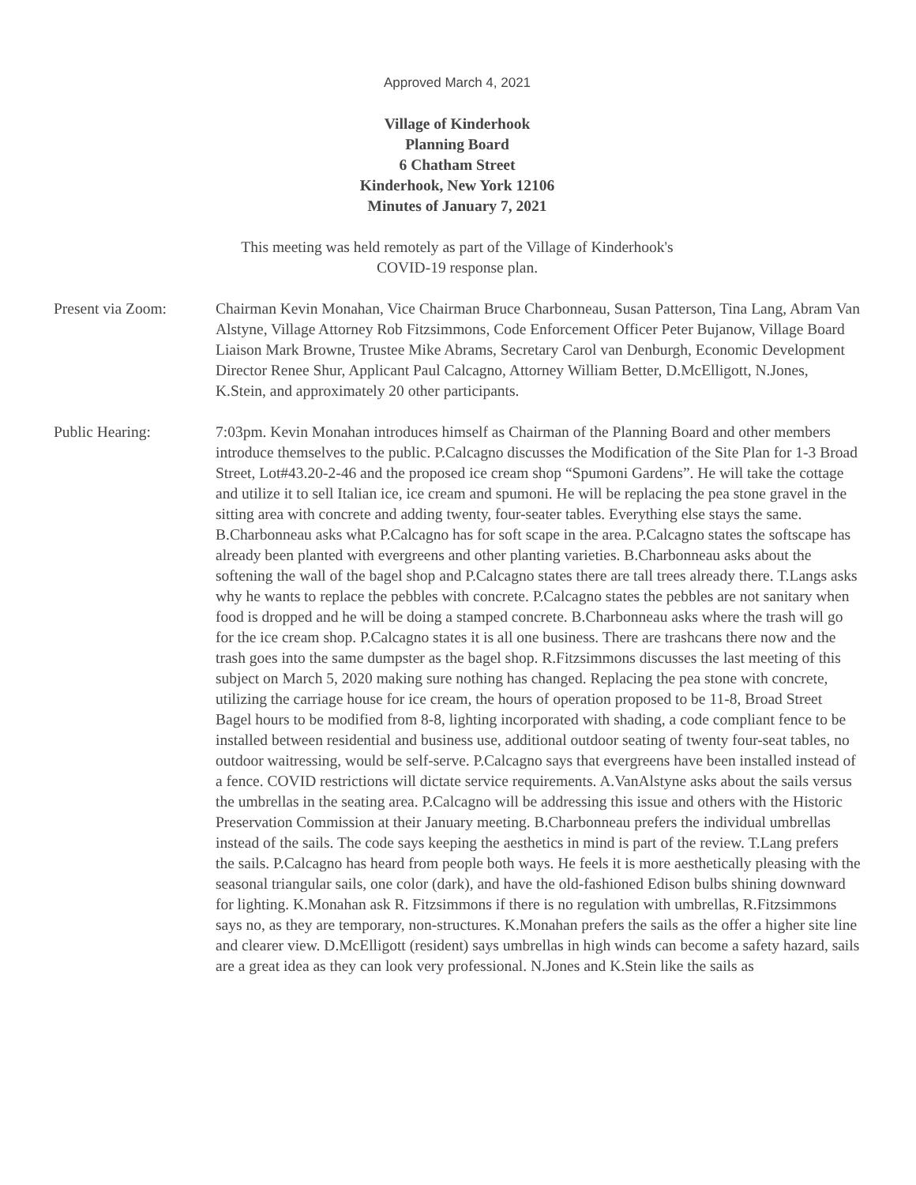Approved March 4, 2021
Village of Kinderhook
Planning Board
6 Chatham Street
Kinderhook, New York 12106
Minutes of January 7, 2021
This meeting was held remotely as part of the Village of Kinderhook's
COVID-19 response plan.
Present via Zoom: Chairman Kevin Monahan, Vice Chairman Bruce Charbonneau, Susan Patterson, Tina Lang, Abram Van Alstyne, Village Attorney Rob Fitzsimmons, Code Enforcement Officer Peter Bujanow, Village Board Liaison Mark Browne, Trustee Mike Abrams, Secretary Carol van Denburgh, Economic Development Director Renee Shur, Applicant Paul Calcagno, Attorney William Better, D.McElligott, N.Jones, K.Stein, and approximately 20 other participants.
Public Hearing: 7:03pm. Kevin Monahan introduces himself as Chairman of the Planning Board and other members introduce themselves to the public. P.Calcagno discusses the Modification of the Site Plan for 1-3 Broad Street, Lot#43.20-2-46 and the proposed ice cream shop “Spumoni Gardens”. He will take the cottage and utilize it to sell Italian ice, ice cream and spumoni. He will be replacing the pea stone gravel in the sitting area with concrete and adding twenty, four-seater tables. Everything else stays the same. B.Charbonneau asks what P.Calcagno has for soft scape in the area. P.Calcagno states the softscape has already been planted with evergreens and other planting varieties. B.Charbonneau asks about the softening the wall of the bagel shop and P.Calcagno states there are tall trees already there. T.Langs asks why he wants to replace the pebbles with concrete. P.Calcagno states the pebbles are not sanitary when food is dropped and he will be doing a stamped concrete. B.Charbonneau asks where the trash will go for the ice cream shop. P.Calcagno states it is all one business. There are trashcans there now and the trash goes into the same dumpster as the bagel shop. R.Fitzsimmons discusses the last meeting of this subject on March 5, 2020 making sure nothing has changed. Replacing the pea stone with concrete, utilizing the carriage house for ice cream, the hours of operation proposed to be 11-8, Broad Street Bagel hours to be modified from 8-8, lighting incorporated with shading, a code compliant fence to be installed between residential and business use, additional outdoor seating of twenty four-seat tables, no outdoor waitressing, would be self-serve. P.Calcagno says that evergreens have been installed instead of a fence. COVID restrictions will dictate service requirements. A.VanAlstyne asks about the sails versus the umbrellas in the seating area. P.Calcagno will be addressing this issue and others with the Historic Preservation Commission at their January meeting. B.Charbonneau prefers the individual umbrellas instead of the sails. The code says keeping the aesthetics in mind is part of the review. T.Lang prefers the sails. P.Calcagno has heard from people both ways. He feels it is more aesthetically pleasing with the seasonal triangular sails, one color (dark), and have the old-fashioned Edison bulbs shining downward for lighting. K.Monahan ask R. Fitzsimmons if there is no regulation with umbrellas, R.Fitzsimmons says no, as they are temporary, non-structures. K.Monahan prefers the sails as the offer a higher site line and clearer view. D.McElligott (resident) says umbrellas in high winds can become a safety hazard, sails are a great idea as they can look very professional. N.Jones and K.Stein like the sails as